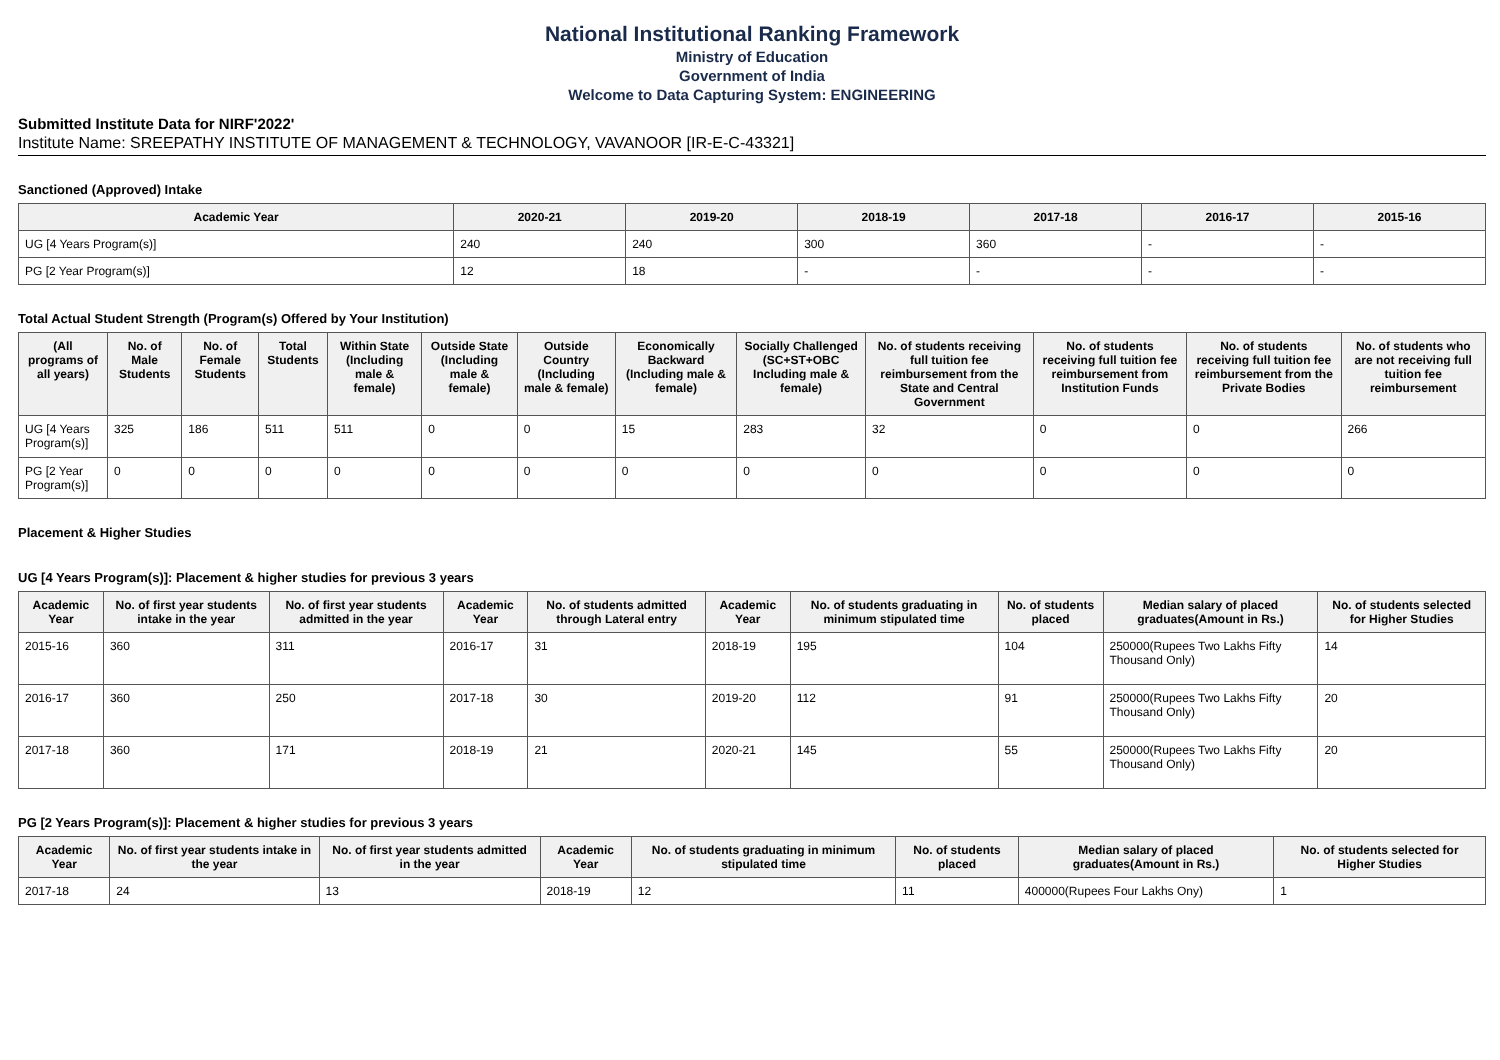National Institutional Ranking Framework
Ministry of Education
Government of India
Welcome to Data Capturing System: ENGINEERING
Submitted Institute Data for NIRF'2022'
Institute Name: SREEPATHY INSTITUTE OF MANAGEMENT & TECHNOLOGY, VAVANOOR [IR-E-C-43321]
Sanctioned (Approved) Intake
| Academic Year | 2020-21 | 2019-20 | 2018-19 | 2017-18 | 2016-17 | 2015-16 |
| --- | --- | --- | --- | --- | --- | --- |
| UG [4 Years Program(s)] | 240 | 240 | 300 | 360 | - | - |
| PG [2 Year Program(s)] | 12 | 18 | - | - | - | - |
Total Actual Student Strength (Program(s) Offered by Your Institution)
| (All programs of all years) | No. of Male Students | No. of Female Students | Total Students | Within State (Including male & female) | Outside State (Including male & female) | Outside Country (Including male & female) | Economically Backward (Including male & female) | Socially Challenged (SC+ST+OBC Including male & female) | No. of students receiving full tuition fee reimbursement from the State and Central Government | No. of students receiving full tuition fee reimbursement from Institution Funds | No. of students receiving full tuition fee reimbursement from the Private Bodies | No. of students who are not receiving full tuition fee reimbursement |
| --- | --- | --- | --- | --- | --- | --- | --- | --- | --- | --- | --- | --- |
| UG [4 Years Program(s)] | 325 | 186 | 511 | 511 | 0 | 0 | 15 | 283 | 32 | 0 | 0 | 266 |
| PG [2 Year Program(s)] | 0 | 0 | 0 | 0 | 0 | 0 | 0 | 0 | 0 | 0 | 0 | 0 |
Placement & Higher Studies
UG [4 Years Program(s)]: Placement & higher studies for previous 3 years
| Academic Year | No. of first year students intake in the year | No. of first year students admitted in the year | Academic Year | No. of students admitted through Lateral entry | Academic Year | No. of students graduating in minimum stipulated time | No. of students placed | Median salary of placed graduates(Amount in Rs.) | No. of students selected for Higher Studies |
| --- | --- | --- | --- | --- | --- | --- | --- | --- | --- |
| 2015-16 | 360 | 311 | 2016-17 | 31 | 2018-19 | 195 | 104 | 250000(Rupees Two Lakhs Fifty Thousand Only) | 14 |
| 2016-17 | 360 | 250 | 2017-18 | 30 | 2019-20 | 112 | 91 | 250000(Rupees Two Lakhs Fifty Thousand Only) | 20 |
| 2017-18 | 360 | 171 | 2018-19 | 21 | 2020-21 | 145 | 55 | 250000(Rupees Two Lakhs Fifty Thousand Only) | 20 |
PG [2 Years Program(s)]: Placement & higher studies for previous 3 years
| Academic Year | No. of first year students intake in the year | No. of first year students admitted in the year | Academic Year | No. of students graduating in minimum stipulated time | No. of students placed | Median salary of placed graduates(Amount in Rs.) | No. of students selected for Higher Studies |
| --- | --- | --- | --- | --- | --- | --- | --- |
| 2017-18 | 24 | 13 | 2018-19 | 12 | 11 | 400000(Rupees Four Lakhs Ony) | 1 |